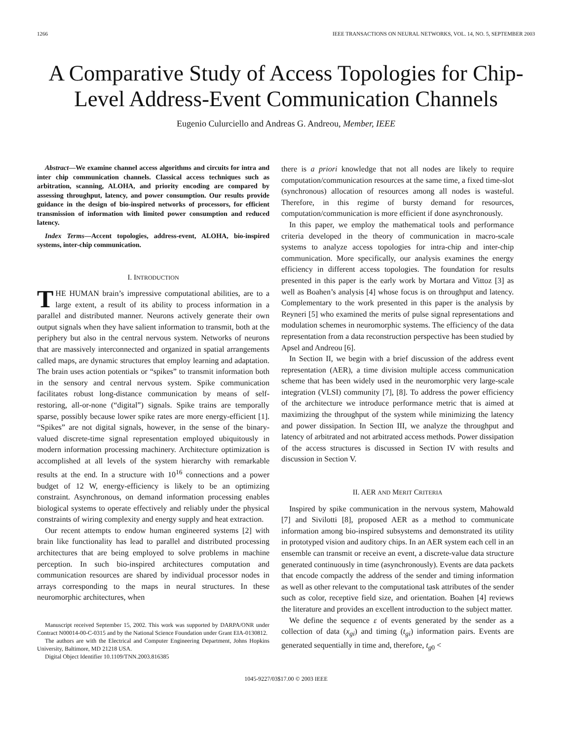1266 IEEE TRANSACTIONS ON NEURAL NETWORKS, VOL. 14, NO. 5, SEPTEMBER 2003
A Comparative Study of Access Topologies for Chip-Level Address-Event Communication Channels
Eugenio Culurciello and Andreas G. Andreou, Member, IEEE
Abstract—We examine channel access algorithms and circuits for intra and inter chip communication channels. Classical access techniques such as arbitration, scanning, ALOHA, and priority encoding are compared by assessing throughput, latency, and power consumption. Our results provide guidance in the design of bio-inspired networks of processors, for efficient transmission of information with limited power consumption and reduced latency.
Index Terms—Accent topologies, address-event, ALOHA, bio-inspired systems, inter-chip communication.
I. INTRODUCTION
THE HUMAN brain’s impressive computational abilities, are to a large extent, a result of its ability to process information in a parallel and distributed manner. Neurons actively generate their own output signals when they have salient information to transmit, both at the periphery but also in the central nervous system. Networks of neurons that are massively interconnected and organized in spatial arrangements called maps, are dynamic structures that employ learning and adaptation. The brain uses action potentials or “spikes” to transmit information both in the sensory and central nervous system. Spike communication facilitates robust long-distance communication by means of self-restoring, all-or-none (“digital”) signals. Spike trains are temporally sparse, possibly because lower spike rates are more energy-efficient [1]. “Spikes” are not digital signals, however, in the sense of the binary-valued discrete-time signal representation employed ubiquitously in modern information processing machinery. Architecture optimization is accomplished at all levels of the system hierarchy with remarkable results at the end. In a structure with 10<sup>16</sup> connections and a power budget of 12 W, energy-efficiency is likely to be an optimizing constraint. Asynchronous, on demand information processing enables biological systems to operate effectively and reliably under the physical constraints of wiring complexity and energy supply and heat extraction.
Our recent attempts to endow human engineered systems [2] with brain like functionality has lead to parallel and distributed processing architectures that are being employed to solve problems in machine perception. In such bio-inspired architectures computation and communication resources are shared by individual processor nodes in arrays corresponding to the maps in neural structures. In these neuromorphic architectures, when
Manuscript received September 15, 2002. This work was supported by DARPA/ONR under Contract N00014-00-C-0315 and by the National Science Foundation under Grant EIA-0130812.
The authors are with the Electrical and Computer Engineering Department, Johns Hopkins University, Baltimore, MD 21218 USA.
Digital Object Identifier 10.1109/TNN.2003.816385
there is a priori knowledge that not all nodes are likely to require computation/communication resources at the same time, a fixed time-slot (synchronous) allocation of resources among all nodes is wasteful. Therefore, in this regime of bursty demand for resources, computation/communication is more efficient if done asynchronously.
In this paper, we employ the mathematical tools and performance criteria developed in the theory of communication in macro-scale systems to analyze access topologies for intra-chip and inter-chip communication. More specifically, our analysis examines the energy efficiency in different access topologies. The foundation for results presented in this paper is the early work by Mortara and Vittoz [3] as well as Boahen’s analysis [4] whose focus is on throughput and latency. Complementary to the work presented in this paper is the analysis by Reyneri [5] who examined the merits of pulse signal representations and modulation schemes in neuromorphic systems. The efficiency of the data representation from a data reconstruction perspective has been studied by Apsel and Andreou [6].
In Section II, we begin with a brief discussion of the address event representation (AER), a time division multiple access communication scheme that has been widely used in the neuromorphic very large-scale integration (VLSI) community [7], [8]. To address the power efficiency of the architecture we introduce performance metric that is aimed at maximizing the throughput of the system while minimizing the latency and power dissipation. In Section III, we analyze the throughput and latency of arbitrated and not arbitrated access methods. Power dissipation of the access structures is discussed in Section IV with results and discussion in Section V.
II. AER AND MERIT CRITERIA
Inspired by spike communication in the nervous system, Mahowald [7] and Sivilotti [8], proposed AER as a method to communicate information among bio-inspired subsystems and demonstrated its utility in prototyped vision and auditory chips. In an AER system each cell in an ensemble can transmit or receive an event, a discrete-value data structure generated continuously in time (asynchronously). Events are data packets that encode compactly the address of the sender and timing information as well as other relevant to the computational task attributes of the sender such as color, receptive field size, and orientation. Boahen [4] reviews the literature and provides an excellent introduction to the subject matter.
We define the sequence ε of events generated by the sender as a collection of data (x<sub>gi</sub>) and timing (t<sub>gi</sub>) information pairs. Events are generated sequentially in time and, therefore, t<sub>g0</sub> <
1045-9227/03$17.00 © 2003 IEEE